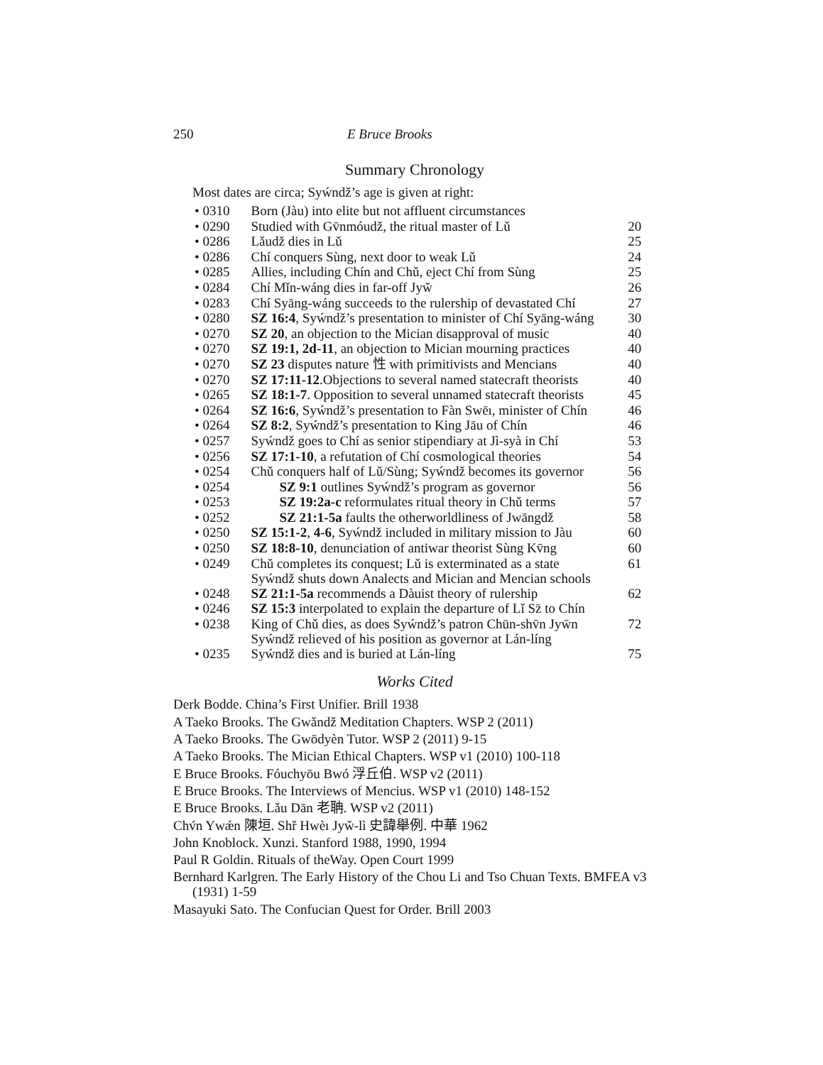250 E Bruce Brooks
Summary Chronology
Most dates are circa; Syẃndž’s age is given at right:
| • 0310 | Born (Jàu) into elite but not affluent circumstances | |
| • 0290 | Studied with Gv̄nmóudž, the ritual master of Lǔ | 20 |
| • 0286 | Lǎudž dies in Lǔ | 25 |
| • 0286 | Chí conquers Sùng, next door to weak Lǔ | 24 |
| • 0285 | Allies, including Chín and Chǔ, eject Chí from Sùng | 25 |
| • 0284 | Chí Mǐn-wáng dies in far-off Jyw̌ | 26 |
| • 0283 | Chí Syāng-wáng succeeds to the rulership of devastated Chí | 27 |
| • 0280 | SZ 16:4 , Syẃndž’s presentation to minister of Chí Syāng-wáng | 30 |
| • 0270 | SZ 20 , an objection to the Mician disapproval of music | 40 |
| • 0270 | SZ 19:1, 2d-11 , an objection to Mician mourning practices | 40 |
| • 0270 | SZ 23 disputes nature 性 with primitivists and Mencians | 40 |
| • 0270 | SZ 17:11-12 .Objections to several named statecraft theorists | 40 |
| • 0265 | SZ 18:1-7 . Opposition to several unnamed statecraft theorists | 45 |
| • 0264 | SZ 16:6 , Syẃndž’s presentation to Fàn Swēı, minister of Chín | 46 |
| • 0264 | SZ 8:2 , Syẃndž’s presentation to King Jāu of Chín | 46 |
| • 0257 | Syẃndž goes to Chí as senior stipendiary at Jì-syà in Chí | 53 |
| • 0256 | SZ 17:1-10 , a refutation of Chí cosmological theories | 54 |
| • 0254 | Chǔ conquers half of Lǔ/Sùng; Syẃndž becomes its governor | 56 |
| • 0254 | SZ 9:1 outlines Syẃndž’s program as governor | 56 |
| • 0253 | SZ 19:2a-c reformulates ritual theory in Chǔ terms | 57 |
| • 0252 | SZ 21:1-5a faults the otherworldliness of Jwāngdž | 58 |
| • 0250 | SZ 15:1-2 , 4-6 , Syẃndž included in military mission to Jàu | 60 |
| • 0250 | SZ 18:8-10 , denunciation of antiwar theorist Sùng Kv̄ng | 60 |
| • 0249 | Chǔ completes its conquest; Lǔ is exterminated as a state Syẃndž shuts down Analects and Mician and Mencian schools | 61 |
| • 0248 | SZ 21:1-5a recommends a Dàuist theory of rulership | 62 |
| • 0246 | SZ 15:3 interpolated to explain the departure of Lǐ Sz̄ to Chín | |
| • 0238 | King of Chǔ dies, as does Syẃndž’s patron Chūn-shv̄n Jyw̄n Syẃndž relieved of his position as governor at Lán-líng | 72 |
| • 0235 | Syẃndž dies and is buried at Lán-líng | 75 |
Works Cited
Derk Bodde. China’s First Unifier. Brill 1938
A Taeko Brooks. The Gwǎndž Meditation Chapters. WSP 2 (2011)
A Taeko Brooks. The Gwōdyèn Tutor. WSP 2 (2011) 9-15
A Taeko Brooks. The Mician Ethical Chapters. WSP v1 (2010) 100-118
E Bruce Brooks. Fóuchyōu Bwó 浮丘伯. WSP v2 (2011)
E Bruce Brooks. The Interviews of Mencius. WSP v1 (2010) 148-152
E Bruce Brooks. Lǎu Dān 老聃. WSP v2 (2011)
Chv́n Ywǽn 陳垣. Shř Hwèı Jyw̌-lì 史諱舉例. 中華 1962
John Knoblock. Xunzi. Stanford 1988, 1990, 1994
Paul R Goldin. Rituals of theWay. Open Court 1999
Bernhard Karlgren. The Early History of the Chou Li and Tso Chuan Texts. BMFEA v3 (1931) 1-59
Masayuki Sato. The Confucian Quest for Order. Brill 2003